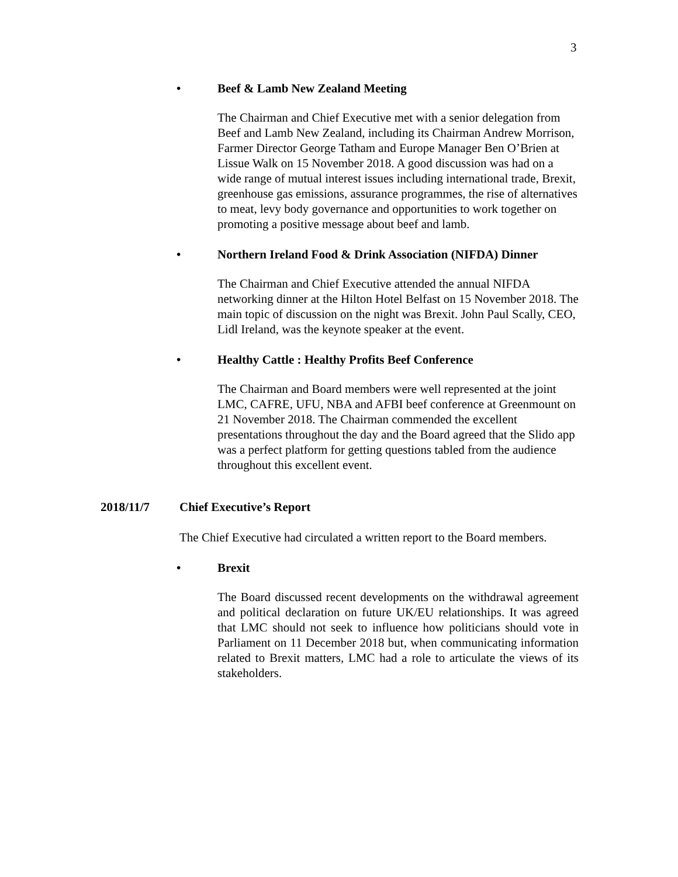3
• Beef & Lamb New Zealand Meeting
The Chairman and Chief Executive met with a senior delegation from Beef and Lamb New Zealand, including its Chairman Andrew Morrison, Farmer Director George Tatham and Europe Manager Ben O’Brien at Lissue Walk on 15 November 2018. A good discussion was had on a wide range of mutual interest issues including international trade, Brexit, greenhouse gas emissions, assurance programmes, the rise of alternatives to meat, levy body governance and opportunities to work together on promoting a positive message about beef and lamb.
• Northern Ireland Food & Drink Association (NIFDA) Dinner
The Chairman and Chief Executive attended the annual NIFDA networking dinner at the Hilton Hotel Belfast on 15 November 2018. The main topic of discussion on the night was Brexit. John Paul Scally, CEO, Lidl Ireland, was the keynote speaker at the event.
• Healthy Cattle : Healthy Profits Beef Conference
The Chairman and Board members were well represented at the joint LMC, CAFRE, UFU, NBA and AFBI beef conference at Greenmount on 21 November 2018. The Chairman commended the excellent presentations throughout the day and the Board agreed that the Slido app was a perfect platform for getting questions tabled from the audience throughout this excellent event.
2018/11/7 Chief Executive’s Report
The Chief Executive had circulated a written report to the Board members.
• Brexit
The Board discussed recent developments on the withdrawal agreement and political declaration on future UK/EU relationships. It was agreed that LMC should not seek to influence how politicians should vote in Parliament on 11 December 2018 but, when communicating information related to Brexit matters, LMC had a role to articulate the views of its stakeholders.